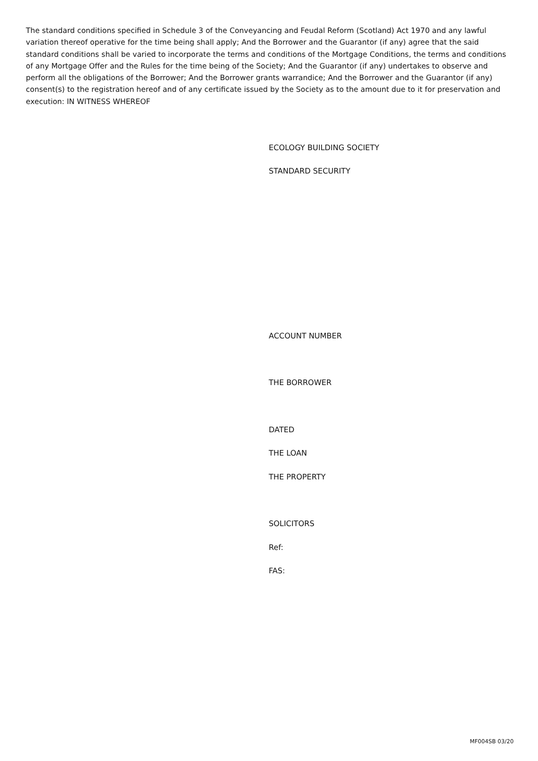The standard conditions specified in Schedule 3 of the Conveyancing and Feudal Reform (Scotland) Act 1970 and any lawful variation thereof operative for the time being shall apply; And the Borrower and the Guarantor (if any) agree that the said standard conditions shall be varied to incorporate the terms and conditions of the Mortgage Conditions, the terms and conditions of any Mortgage Offer and the Rules for the time being of the Society; And the Guarantor (if any) undertakes to observe and perform all the obligations of the Borrower; And the Borrower grants warrandice; And the Borrower and the Guarantor (if any) consent(s) to the registration hereof and of any certificate issued by the Society as to the amount due to it for preservation and execution: IN WITNESS WHEREOF
ECOLOGY BUILDING SOCIETY
STANDARD SECURITY
ACCOUNT NUMBER
THE BORROWER
DATED
THE LOAN
THE PROPERTY
SOLICITORS
Ref:
FAS:
MF004SB 03/20